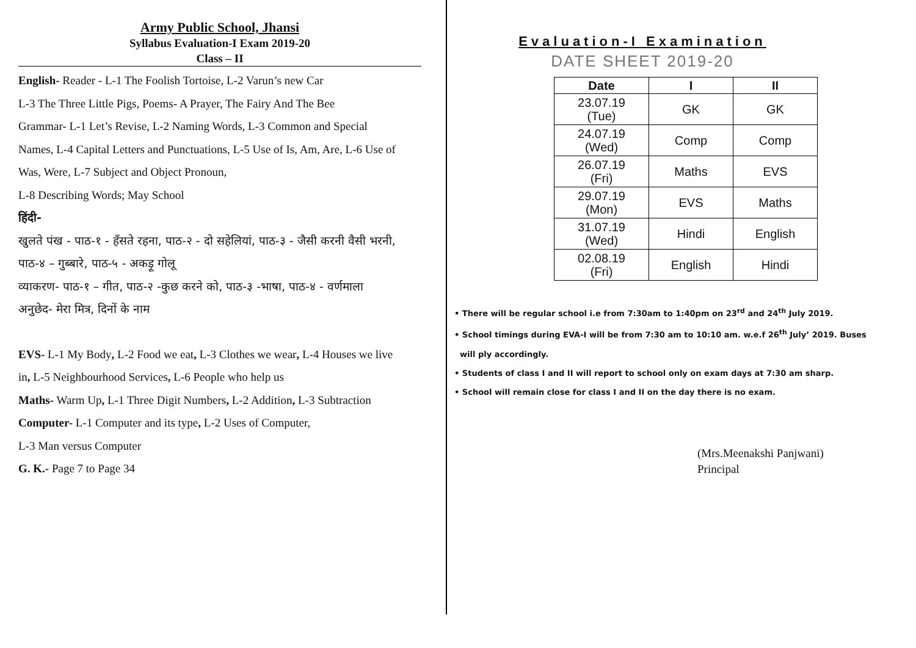Army Public School, Jhansi
Syllabus Evaluation-I Exam 2019-20
Class – II
English- Reader - L-1 The Foolish Tortoise, L-2 Varun’s new Car
L-3 The Three Little Pigs, Poems- A Prayer, The Fairy And The Bee
Grammar- L-1 Let’s Revise, L-2 Naming Words, L-3 Common and Special
Names, L-4 Capital Letters and Punctuations, L-5 Use of Is, Am, Are, L-6 Use of
Was, Were, L-7 Subject and Object Pronoun,
L-8 Describing Words; May School
हिंदी-
खुलते पंख - पाठ-१ - हँसते रहना, पाठ-२ - दो सहेलियां, पाठ-३ - जैसी करनी वैसी भरनी,
पाठ-४ – गुब्बारे, पाठ-५ - अकड़ू गोलू
व्याकरण- पाठ-१ – गीत, पाठ-२ -कुछ करने को, पाठ-३ -भाषा, पाठ-४ - वर्णमाला
अनुछेद- मेरा मित्र, दिनों के नाम
EVS- L-1 My Body, L-2 Food we eat, L-3 Clothes we wear, L-4 Houses we live
in, L-5 Neighbourhood Services, L-6 People who help us
Maths- Warm Up, L-1 Three Digit Numbers, L-2 Addition, L-3 Subtraction
Computer- L-1 Computer and its type, L-2 Uses of Computer,
L-3 Man versus Computer
G. K.- Page 7 to Page 34
Evaluation-I Examination
DATE SHEET 2019-20
| Date | I | II |
| --- | --- | --- |
| 23.07.19 (Tue) | GK | GK |
| 24.07.19 (Wed) | Comp | Comp |
| 26.07.19 (Fri) | Maths | EVS |
| 29.07.19 (Mon) | EVS | Maths |
| 31.07.19 (Wed) | Hindi | English |
| 02.08.19 (Fri) | English | Hindi |
• There will be regular school i.e from 7:30am to 1:40pm on 23<sup>rd</sup> and 24<sup>th</sup> July 2019.
• School timings during EVA-I will be from 7:30 am to 10:10 am. w.e.f 26<sup>th</sup> July’ 2019. Buses
will ply accordingly.
• Students of class I and II will report to school only on exam days at 7:30 am sharp.
• School will remain close for class I and II on the day there is no exam.
(Mrs.Meenakshi Panjwani)
Principal